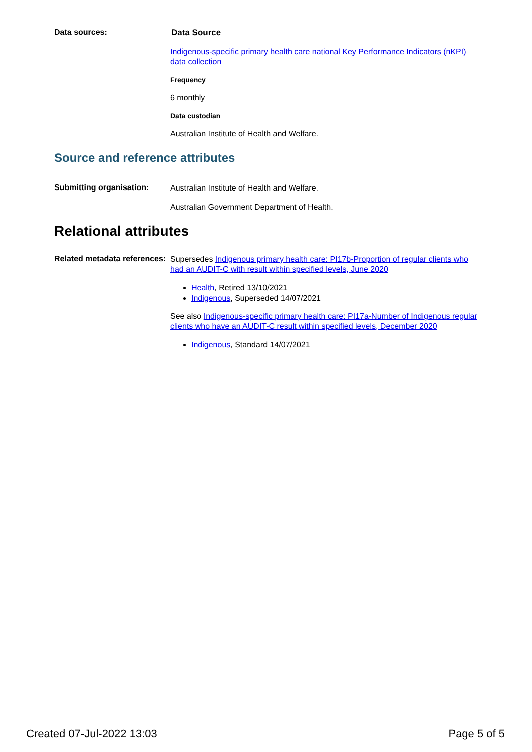Data sources:
Data Source
Indigenous-specific primary health care national Key Performance Indicators (nKPI) data collection
Frequency
6 monthly
Data custodian
Australian Institute of Health and Welfare.
Source and reference attributes
Submitting organisation:
Australian Institute of Health and Welfare.
Australian Government Department of Health.
Relational attributes
Related metadata references:
Supersedes Indigenous primary health care: PI17b-Proportion of regular clients who had an AUDIT-C with result within specified levels, June 2020
Health, Retired 13/10/2021
Indigenous, Superseded 14/07/2021
See also Indigenous-specific primary health care: PI17a-Number of Indigenous regular clients who have an AUDIT-C result within specified levels, December 2020
Indigenous, Standard 14/07/2021
Created 07-Jul-2022 13:03 Page 5 of 5